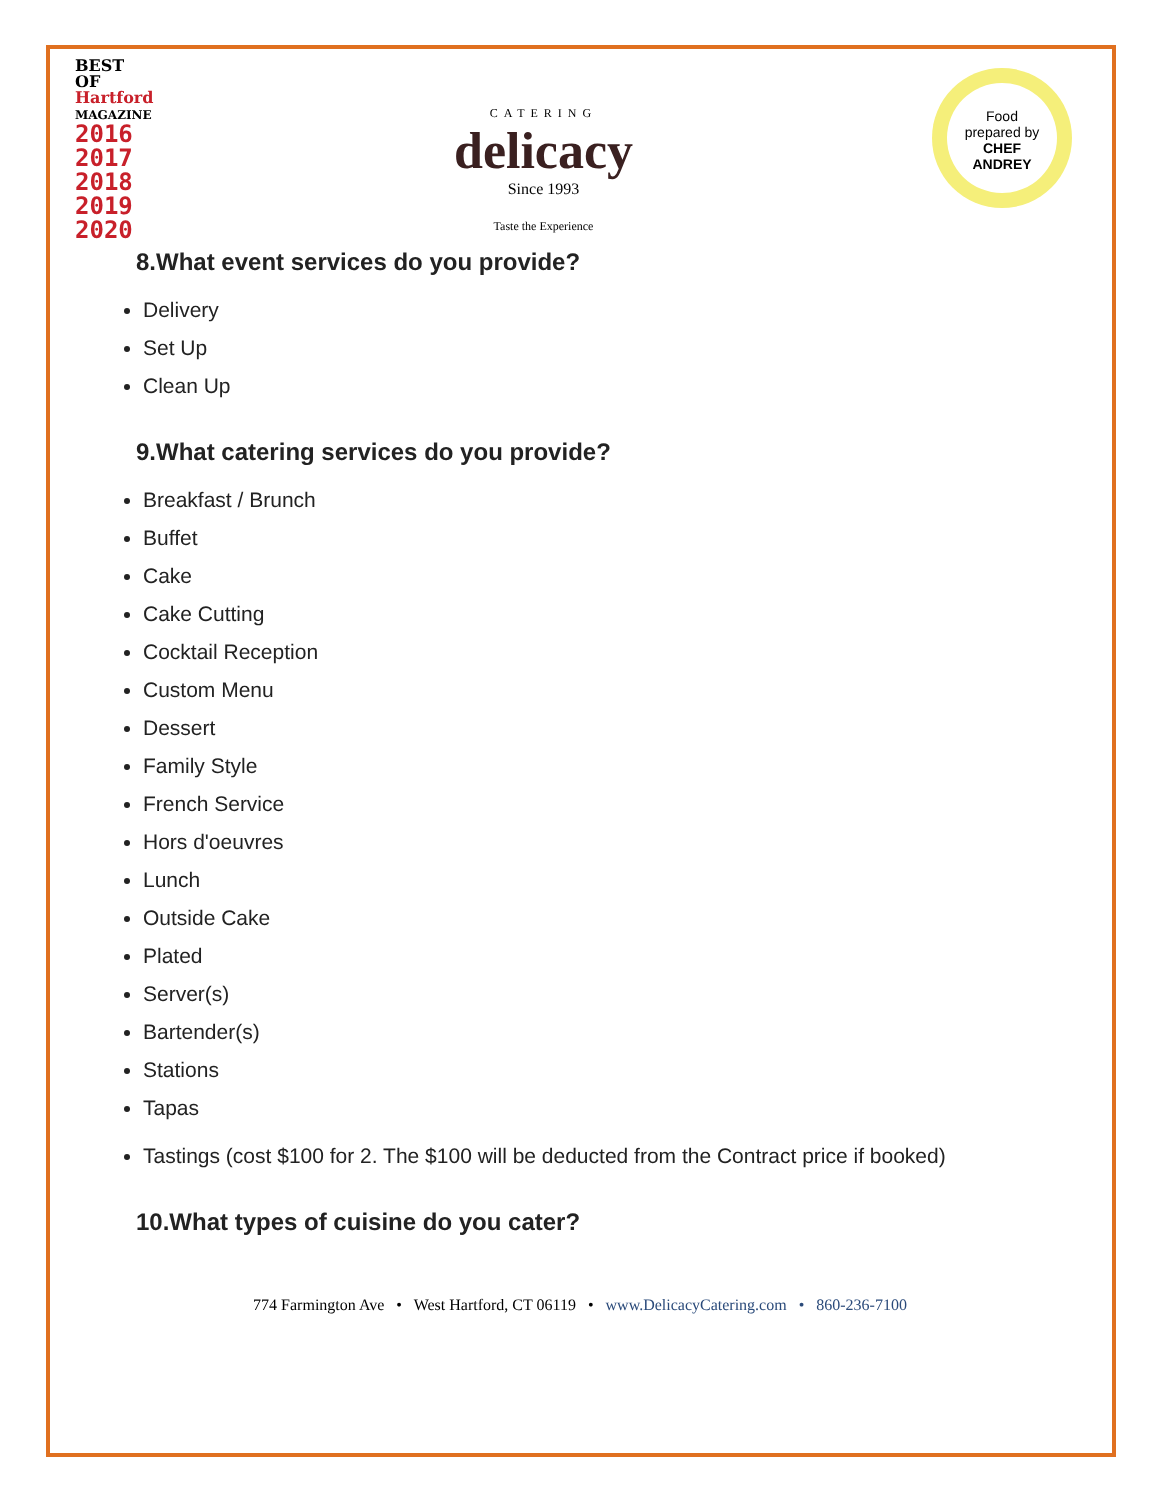BEST OF
Hartford
MAGAZINE
2016
2017
2018
2019
2020
CATERING
delicacy
Since 1993
Taste the Experience
Food
prepared by
CHEF
ANDREY
8.What event services do you provide?
Delivery
Set Up
Clean Up
9.What catering services do you provide?
Breakfast / Brunch
Buffet
Cake
Cake Cutting
Cocktail Reception
Custom Menu
Dessert
Family Style
French Service
Hors d'oeuvres
Lunch
Outside Cake
Plated
Server(s)
Bartender(s)
Stations
Tapas
Tastings (cost $100 for 2. The $100 will be deducted from the Contract price if booked)
10.What types of cuisine do you cater?
774 Farmington Ave • West Hartford, CT 06119 • www.DelicacyCatering.com • 860-236-7100